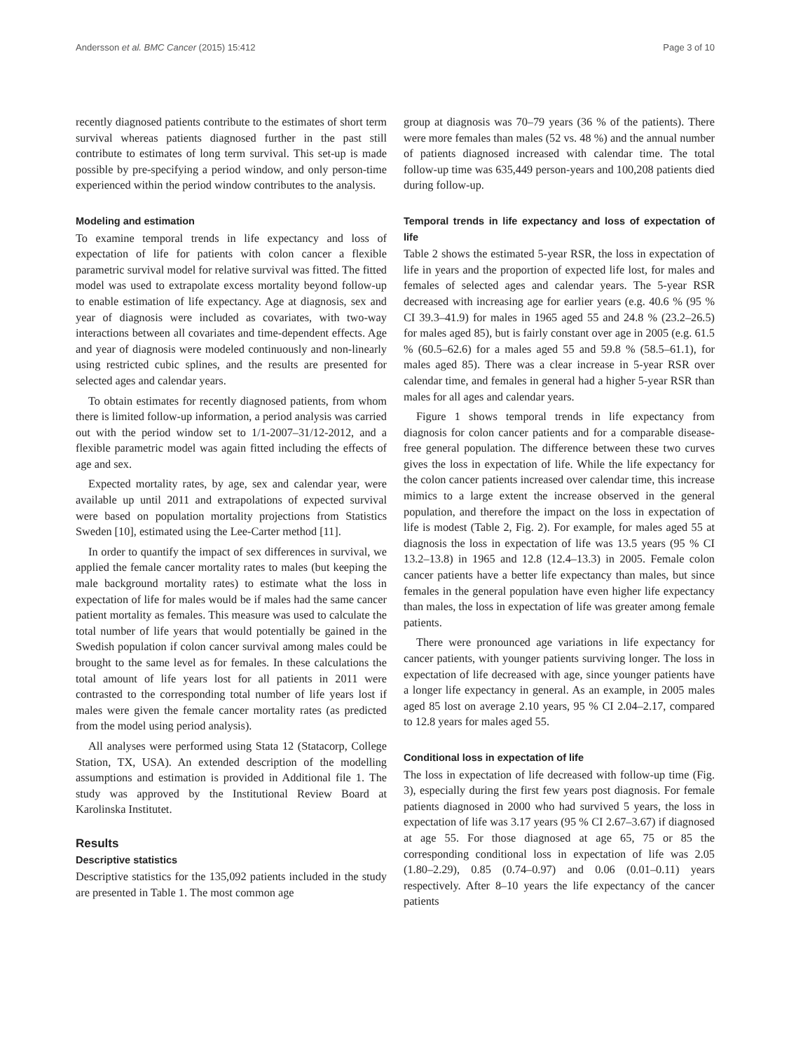Andersson et al. BMC Cancer (2015) 15:412 Page 3 of 10
recently diagnosed patients contribute to the estimates of short term survival whereas patients diagnosed further in the past still contribute to estimates of long term survival. This set-up is made possible by pre-specifying a period window, and only person-time experienced within the period window contributes to the analysis.
Modeling and estimation
To examine temporal trends in life expectancy and loss of expectation of life for patients with colon cancer a flexible parametric survival model for relative survival was fitted. The fitted model was used to extrapolate excess mortality beyond follow-up to enable estimation of life expectancy. Age at diagnosis, sex and year of diagnosis were included as covariates, with two-way interactions between all covariates and time-dependent effects. Age and year of diagnosis were modeled continuously and non-linearly using restricted cubic splines, and the results are presented for selected ages and calendar years.
To obtain estimates for recently diagnosed patients, from whom there is limited follow-up information, a period analysis was carried out with the period window set to 1/1-2007–31/12-2012, and a flexible parametric model was again fitted including the effects of age and sex.
Expected mortality rates, by age, sex and calendar year, were available up until 2011 and extrapolations of expected survival were based on population mortality projections from Statistics Sweden [10], estimated using the Lee-Carter method [11].
In order to quantify the impact of sex differences in survival, we applied the female cancer mortality rates to males (but keeping the male background mortality rates) to estimate what the loss in expectation of life for males would be if males had the same cancer patient mortality as females. This measure was used to calculate the total number of life years that would potentially be gained in the Swedish population if colon cancer survival among males could be brought to the same level as for females. In these calculations the total amount of life years lost for all patients in 2011 were contrasted to the corresponding total number of life years lost if males were given the female cancer mortality rates (as predicted from the model using period analysis).
All analyses were performed using Stata 12 (Statacorp, College Station, TX, USA). An extended description of the modelling assumptions and estimation is provided in Additional file 1. The study was approved by the Institutional Review Board at Karolinska Institutet.
Results
Descriptive statistics
Descriptive statistics for the 135,092 patients included in the study are presented in Table 1. The most common age
group at diagnosis was 70–79 years (36 % of the patients). There were more females than males (52 vs. 48 %) and the annual number of patients diagnosed increased with calendar time. The total follow-up time was 635,449 person-years and 100,208 patients died during follow-up.
Temporal trends in life expectancy and loss of expectation of life
Table 2 shows the estimated 5-year RSR, the loss in expectation of life in years and the proportion of expected life lost, for males and females of selected ages and calendar years. The 5-year RSR decreased with increasing age for earlier years (e.g. 40.6 % (95 % CI 39.3–41.9) for males in 1965 aged 55 and 24.8 % (23.2–26.5) for males aged 85), but is fairly constant over age in 2005 (e.g. 61.5 % (60.5–62.6) for a males aged 55 and 59.8 % (58.5–61.1), for males aged 85). There was a clear increase in 5-year RSR over calendar time, and females in general had a higher 5-year RSR than males for all ages and calendar years.
Figure 1 shows temporal trends in life expectancy from diagnosis for colon cancer patients and for a comparable disease-free general population. The difference between these two curves gives the loss in expectation of life. While the life expectancy for the colon cancer patients increased over calendar time, this increase mimics to a large extent the increase observed in the general population, and therefore the impact on the loss in expectation of life is modest (Table 2, Fig. 2). For example, for males aged 55 at diagnosis the loss in expectation of life was 13.5 years (95 % CI 13.2–13.8) in 1965 and 12.8 (12.4–13.3) in 2005. Female colon cancer patients have a better life expectancy than males, but since females in the general population have even higher life expectancy than males, the loss in expectation of life was greater among female patients.
There were pronounced age variations in life expectancy for cancer patients, with younger patients surviving longer. The loss in expectation of life decreased with age, since younger patients have a longer life expectancy in general. As an example, in 2005 males aged 85 lost on average 2.10 years, 95 % CI 2.04–2.17, compared to 12.8 years for males aged 55.
Conditional loss in expectation of life
The loss in expectation of life decreased with follow-up time (Fig. 3), especially during the first few years post diagnosis. For female patients diagnosed in 2000 who had survived 5 years, the loss in expectation of life was 3.17 years (95 % CI 2.67–3.67) if diagnosed at age 55. For those diagnosed at age 65, 75 or 85 the corresponding conditional loss in expectation of life was 2.05 (1.80–2.29), 0.85 (0.74–0.97) and 0.06 (0.01–0.11) years respectively. After 8–10 years the life expectancy of the cancer patients